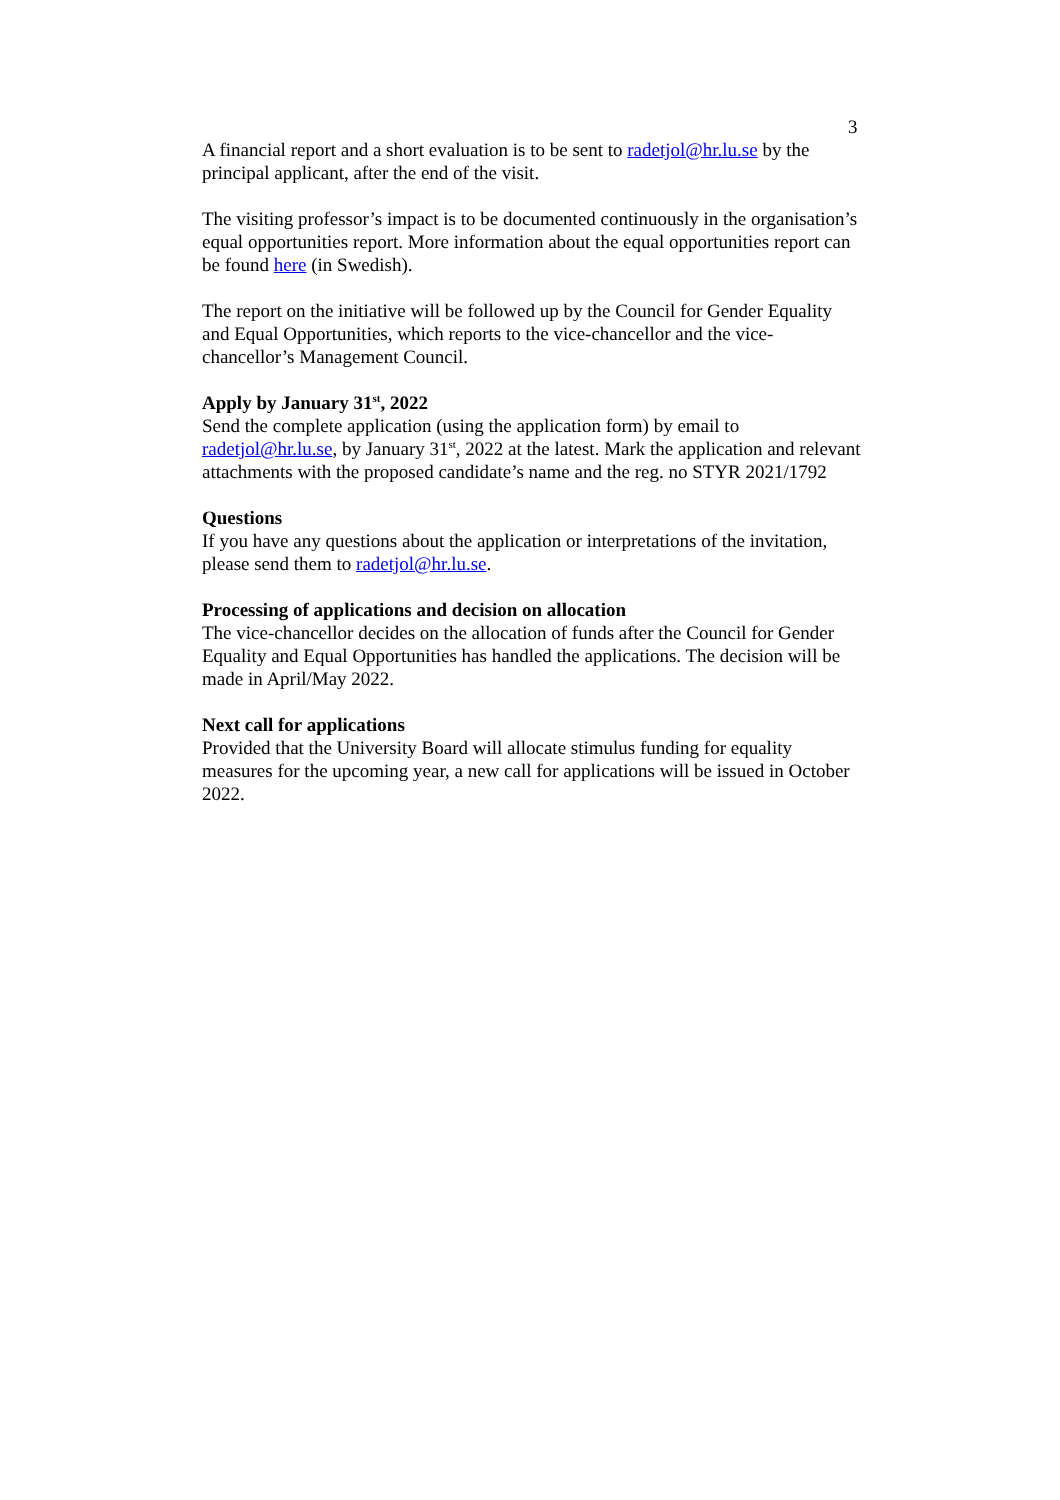3
A financial report and a short evaluation is to be sent to radetjol@hr.lu.se by the principal applicant, after the end of the visit.
The visiting professor’s impact is to be documented continuously in the organisation’s equal opportunities report. More information about the equal opportunities report can be found here (in Swedish).
The report on the initiative will be followed up by the Council for Gender Equality and Equal Opportunities, which reports to the vice-chancellor and the vice-chancellor’s Management Council.
Apply by January 31<sup>st</sup>, 2022
Send the complete application (using the application form) by email to radetjol@hr.lu.se, by January 31<sup>st</sup>, 2022 at the latest. Mark the application and relevant attachments with the proposed candidate’s name and the reg. no STYR 2021/1792
Questions
If you have any questions about the application or interpretations of the invitation, please send them to radetjol@hr.lu.se.
Processing of applications and decision on allocation
The vice-chancellor decides on the allocation of funds after the Council for Gender Equality and Equal Opportunities has handled the applications. The decision will be made in April/May 2022.
Next call for applications
Provided that the University Board will allocate stimulus funding for equality measures for the upcoming year, a new call for applications will be issued in October 2022.